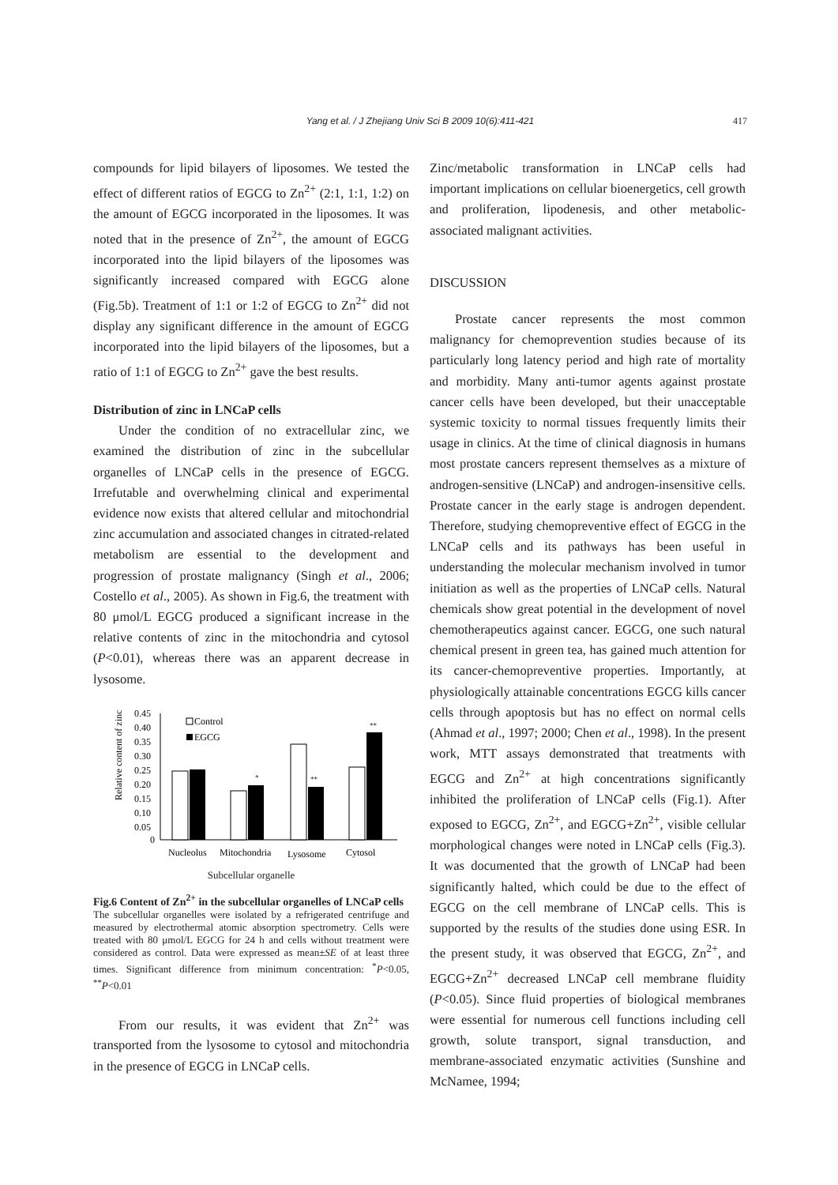Yang et al. / J Zhejiang Univ Sci B 2009 10(6):411-421 417
compounds for lipid bilayers of liposomes. We tested the effect of different ratios of EGCG to Zn<sup>2+</sup> (2:1, 1:1, 1:2) on the amount of EGCG incorporated in the liposomes. It was noted that in the presence of Zn<sup>2+</sup>, the amount of EGCG incorporated into the lipid bilayers of the liposomes was significantly increased compared with EGCG alone (Fig.5b). Treatment of 1:1 or 1:2 of EGCG to Zn<sup>2+</sup> did not display any significant difference in the amount of EGCG incorporated into the lipid bilayers of the liposomes, but a ratio of 1:1 of EGCG to Zn<sup>2+</sup> gave the best results.
Distribution of zinc in LNCaP cells
Under the condition of no extracellular zinc, we examined the distribution of zinc in the subcellular organelles of LNCaP cells in the presence of EGCG. Irrefutable and overwhelming clinical and experimental evidence now exists that altered cellular and mitochondrial zinc accumulation and associated changes in citrated-related metabolism are essential to the development and progression of prostate malignancy (Singh et al., 2006; Costello et al., 2005). As shown in Fig.6, the treatment with 80 μmol/L EGCG produced a significant increase in the relative contents of zinc in the mitochondria and cytosol (P<0.01), whereas there was an apparent decrease in lysosome.
Relative content of zinc
0.45
0.40
0.35
0.30
0.25
0.20
0.15
0.10
0.05
0
*
**
**
Control
EGCG
Nucleolus
Mitochondria
Lysosome
Cytosol
Subcellular organelle
Fig.6 Content of Zn<sup>2+</sup> in the subcellular organelles of LNCaP cells
The subcellular organelles were isolated by a refrigerated centrifuge and measured by electrothermal atomic absorption spectrometry. Cells were treated with 80 μmol/L EGCG for 24 h and cells without treatment were considered as control. Data were expressed as mean±SE of at least three times. Significant difference from minimum concentration: <sup>*</sup>P<0.05, <sup>**</sup>P<0.01
From our results, it was evident that Zn<sup>2+</sup> was transported from the lysosome to cytosol and mitochondria in the presence of EGCG in LNCaP cells.
Zinc/metabolic transformation in LNCaP cells had important implications on cellular bioenergetics, cell growth and proliferation, lipodenesis, and other metabolic-associated malignant activities.
DISCUSSION
Prostate cancer represents the most common malignancy for chemoprevention studies because of its particularly long latency period and high rate of mortality and morbidity. Many anti-tumor agents against prostate cancer cells have been developed, but their unacceptable systemic toxicity to normal tissues frequently limits their usage in clinics. At the time of clinical diagnosis in humans most prostate cancers represent themselves as a mixture of androgen-sensitive (LNCaP) and androgen-insensitive cells. Prostate cancer in the early stage is androgen dependent. Therefore, studying chemopreventive effect of EGCG in the LNCaP cells and its pathways has been useful in understanding the molecular mechanism involved in tumor initiation as well as the properties of LNCaP cells. Natural chemicals show great potential in the development of novel chemotherapeutics against cancer. EGCG, one such natural chemical present in green tea, has gained much attention for its cancer-chemopreventive properties. Importantly, at physiologically attainable concentrations EGCG kills cancer cells through apoptosis but has no effect on normal cells (Ahmad et al., 1997; 2000; Chen et al., 1998). In the present work, MTT assays demonstrated that treatments with EGCG and Zn<sup>2+</sup> at high concentrations significantly inhibited the proliferation of LNCaP cells (Fig.1). After exposed to EGCG, Zn<sup>2+</sup>, and EGCG+Zn<sup>2+</sup>, visible cellular morphological changes were noted in LNCaP cells (Fig.3). It was documented that the growth of LNCaP had been significantly halted, which could be due to the effect of EGCG on the cell membrane of LNCaP cells. This is supported by the results of the studies done using ESR. In the present study, it was observed that EGCG, Zn<sup>2+</sup>, and EGCG+Zn<sup>2+</sup> decreased LNCaP cell membrane fluidity (P<0.05). Since fluid properties of biological membranes were essential for numerous cell functions including cell growth, solute transport, signal transduction, and membrane-associated enzymatic activities (Sunshine and McNamee, 1994;